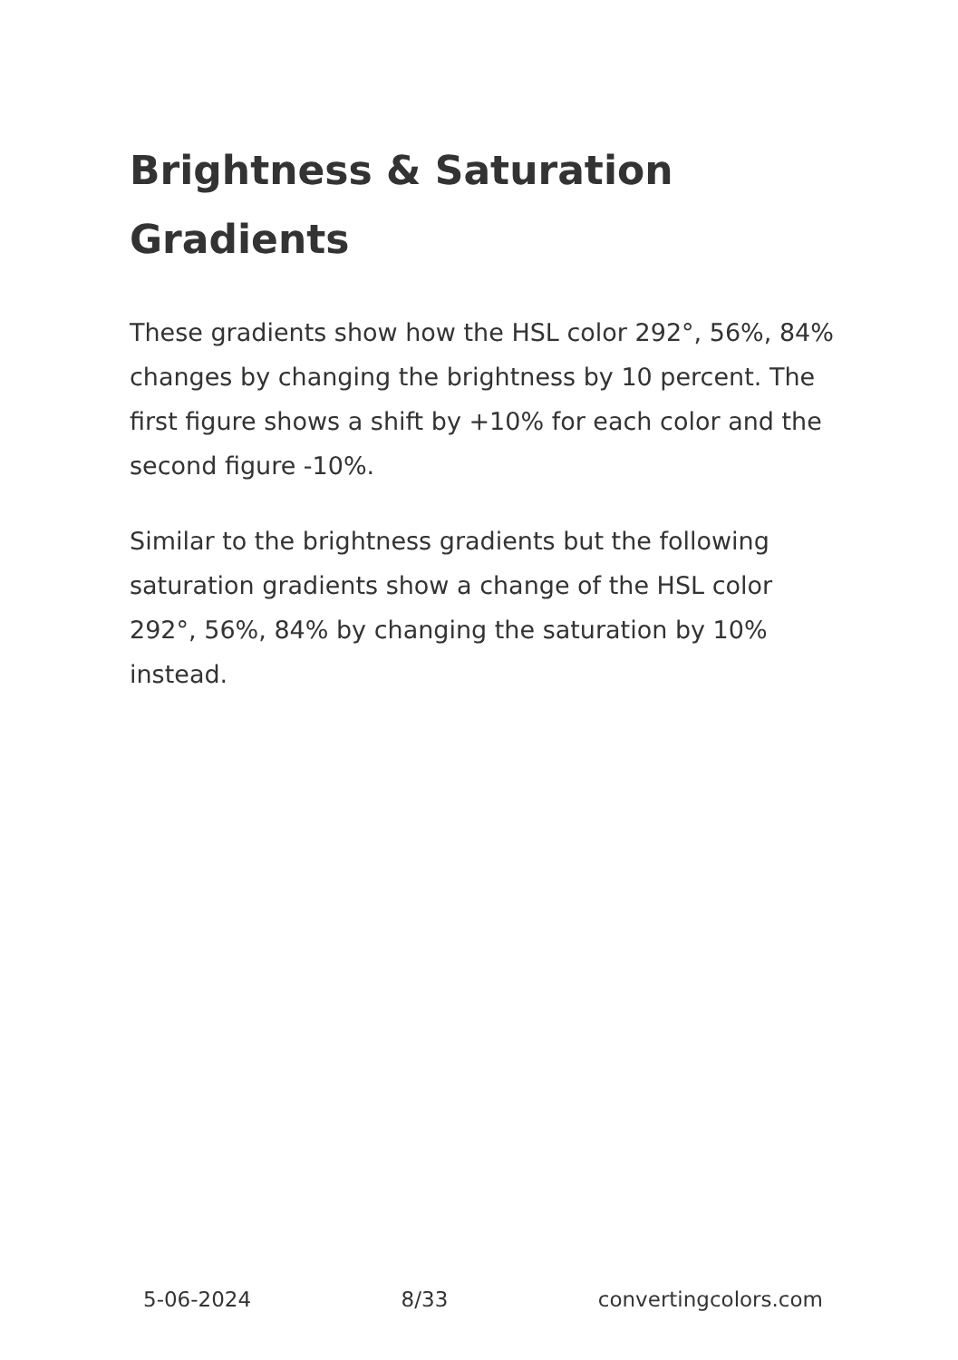Brightness & Saturation Gradients
These gradients show how the HSL color 292°, 56%, 84% changes by changing the brightness by 10 percent. The first figure shows a shift by +10% for each color and the second figure -10%.
Similar to the brightness gradients but the following saturation gradients show a change of the HSL color 292°, 56%, 84% by changing the saturation by 10% instead.
5-06-2024 8/33 convertingcolors.com